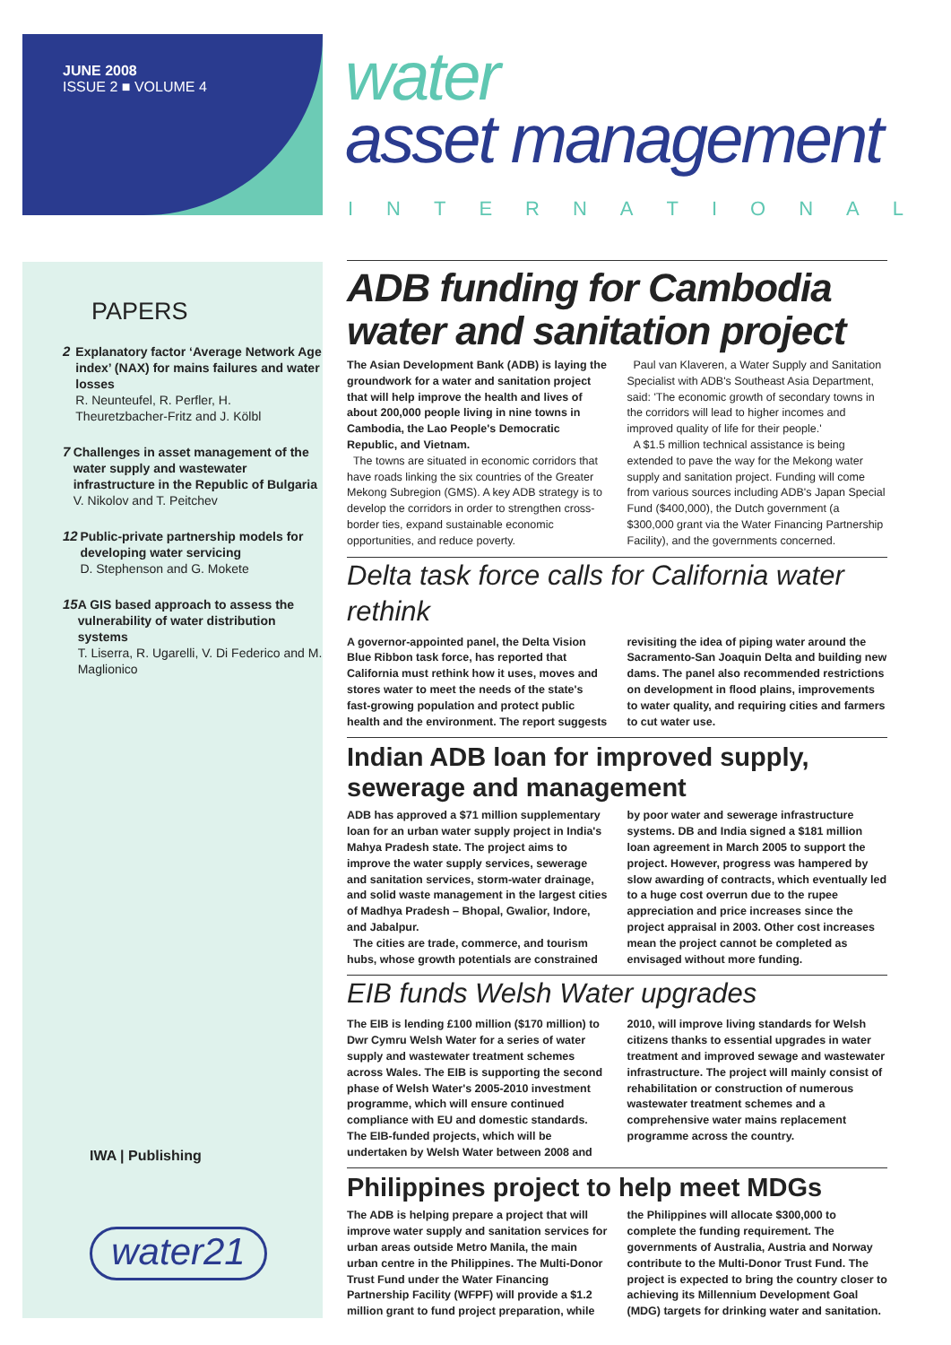JUNE 2008
ISSUE 2 ■ VOLUME 4
water
asset management
INTERNATIONAL
PAPERS
2 Explanatory factor ‘Average Network Age index’ (NAX) for mains failures and water losses
R. Neunteufel, R. Perfler, H. Theuretzbacher-Fritz and J. Kölbl
7 Challenges in asset management of the water supply and wastewater infrastructure in the Republic of Bulgaria
V. Nikolov and T. Peitchev
12 Public-private partnership models for developing water servicing
D. Stephenson and G. Mokete
15 A GIS based approach to assess the vulnerability of water distribution systems
T. Liserra, R. Ugarelli, V. Di Federico and M. Maglionico
IWA | Publishing
water21
ADB funding for Cambodia water and sanitation project
The Asian Development Bank (ADB) is laying the groundwork for a water and sanitation project that will help improve the health and lives of about 200,000 people living in nine towns in Cambodia, the Lao People's Democratic Republic, and Vietnam.
The towns are situated in economic corridors that have roads linking the six countries of the Greater Mekong Subregion (GMS). A key ADB strategy is to develop the corridors in order to strengthen cross-border ties, expand sustainable economic opportunities, and reduce poverty.
Paul van Klaveren, a Water Supply and Sanitation Specialist with ADB's Southeast Asia Department, said: 'The economic growth of secondary towns in the corridors will lead to higher incomes and improved quality of life for their people.'
A $1.5 million technical assistance is being extended to pave the way for the Mekong water supply and sanitation project. Funding will come from various sources including ADB's Japan Special Fund ($400,000), the Dutch government (a $300,000 grant via the Water Financing Partnership Facility), and the governments concerned.
Delta task force calls for California water rethink
A governor-appointed panel, the Delta Vision Blue Ribbon task force, has reported that California must rethink how it uses, moves and stores water to meet the needs of the state's fast-growing population and protect public health and the environment. The report suggests revisiting the idea of piping water around the Sacramento-San Joaquin Delta and building new dams. The panel also recommended restrictions on development in flood plains, improvements to water quality, and requiring cities and farmers to cut water use.
Indian ADB loan for improved supply, sewerage and management
ADB has approved a $71 million supplementary loan for an urban water supply project in India's Mahya Pradesh state. The project aims to improve the water supply services, sewerage and sanitation services, storm-water drainage, and solid waste management in the largest cities of Madhya Pradesh – Bhopal, Gwalior, Indore, and Jabalpur.
The cities are trade, commerce, and tourism hubs, whose growth potentials are constrained by poor water and sewerage infrastructure systems. DB and India signed a $181 million loan agreement in March 2005 to support the project. However, progress was hampered by slow awarding of contracts, which eventually led to a huge cost overrun due to the rupee appreciation and price increases since the project appraisal in 2003. Other cost increases mean the project cannot be completed as envisaged without more funding.
EIB funds Welsh Water upgrades
The EIB is lending £100 million ($170 million) to Dwr Cymru Welsh Water for a series of water supply and wastewater treatment schemes across Wales. The EIB is supporting the second phase of Welsh Water's 2005-2010 investment programme, which will ensure continued compliance with EU and domestic standards. The EIB-funded projects, which will be undertaken by Welsh Water between 2008 and 2010, will improve living standards for Welsh citizens thanks to essential upgrades in water treatment and improved sewage and wastewater infrastructure. The project will mainly consist of rehabilitation or construction of numerous wastewater treatment schemes and a comprehensive water mains replacement programme across the country.
Philippines project to help meet MDGs
The ADB is helping prepare a project that will improve water supply and sanitation services for urban areas outside Metro Manila, the main urban centre in the Philippines. The Multi-Donor Trust Fund under the Water Financing Partnership Facility (WFPF) will provide a $1.2 million grant to fund project preparation, while the Philippines will allocate $300,000 to complete the funding requirement. The governments of Australia, Austria and Norway contribute to the Multi-Donor Trust Fund. The project is expected to bring the country closer to achieving its Millennium Development Goal (MDG) targets for drinking water and sanitation.